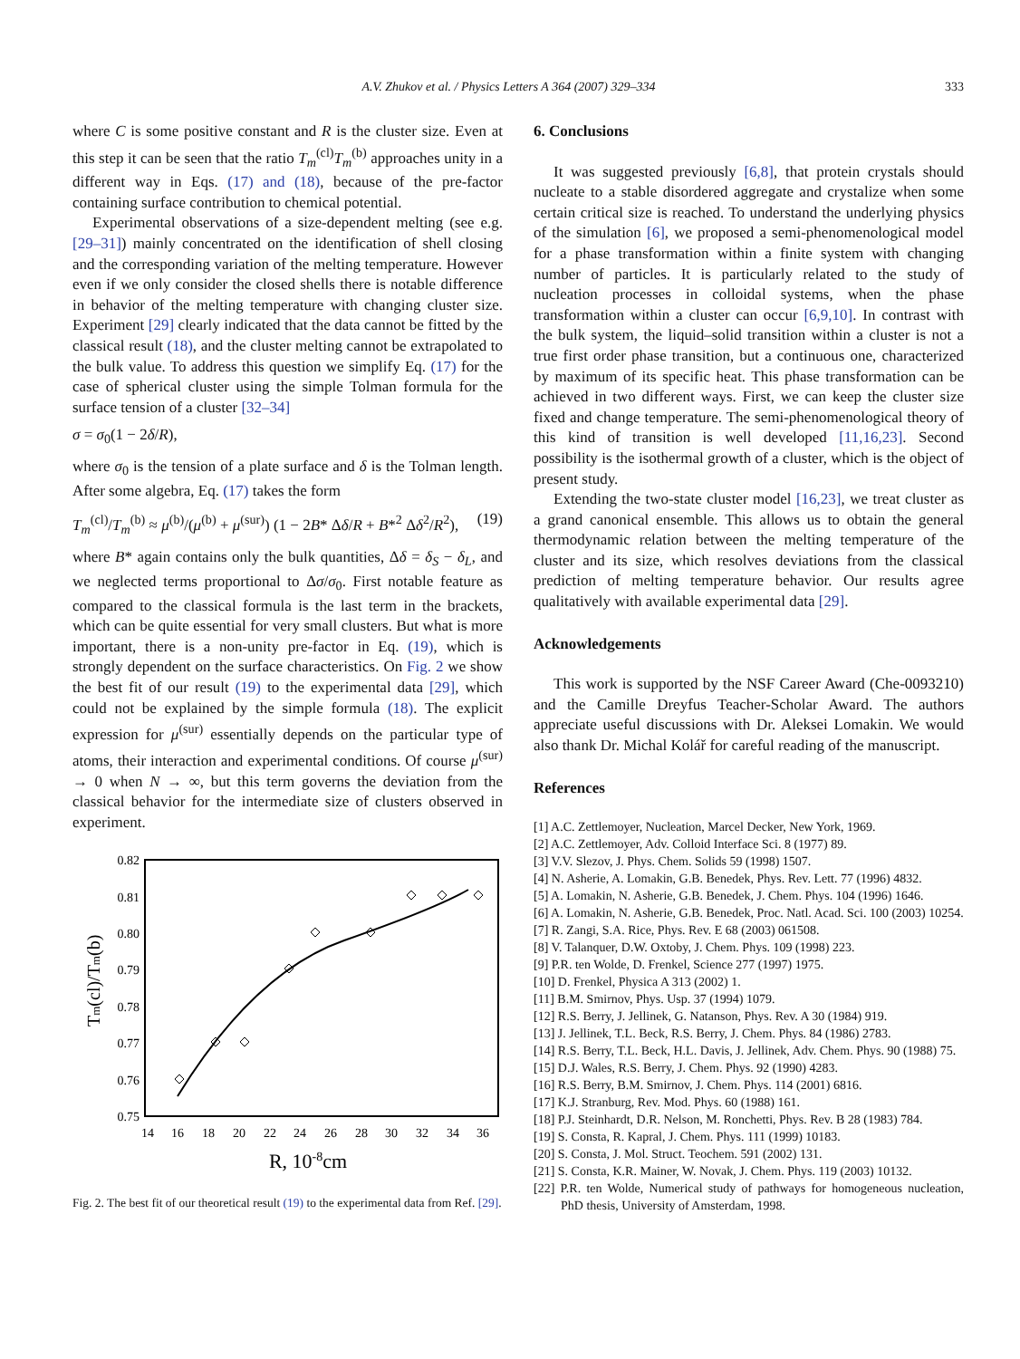A.V. Zhukov et al. / Physics Letters A 364 (2007) 329–334 333
where C is some positive constant and R is the cluster size. Even at this step it can be seen that the ratio T<sub>m</sub><sup>(cl)</sup>T<sub>m</sub><sup>(b)</sup> approaches unity in a different way in Eqs. (17) and (18), because of the pre-factor containing surface contribution to chemical potential.
Experimental observations of a size-dependent melting (see e.g. [29–31]) mainly concentrated on the identification of shell closing and the corresponding variation of the melting temperature. However even if we only consider the closed shells there is notable difference in behavior of the melting temperature with changing cluster size. Experiment [29] clearly indicated that the data cannot be fitted by the classical result (18), and the cluster melting cannot be extrapolated to the bulk value. To address this question we simplify Eq. (17) for the case of spherical cluster using the simple Tolman formula for the surface tension of a cluster [32–34]
σ = σ<sub>0</sub>(1 − 2δ/R),
where σ<sub>0</sub> is the tension of a plate surface and δ is the Tolman length. After some algebra, Eq. (17) takes the form
T<sub>m</sub><sup>(cl)</sup>/T<sub>m</sub><sup>(b)</sup> ≈ μ<sup>(b)</sup>/(μ<sup>(b)</sup> + μ<sup>(sur)</sup>) (1 − 2B* Δδ/R + B*<sup>2</sup> Δδ<sup>2</sup>/R<sup>2</sup>), (19)
where B* again contains only the bulk quantities, Δδ = δ<sub>S</sub> − δ<sub>L</sub>, and we neglected terms proportional to Δσ/σ<sub>0</sub>. First notable feature as compared to the classical formula is the last term in the brackets, which can be quite essential for very small clusters. But what is more important, there is a non-unity pre-factor in Eq. (19), which is strongly dependent on the surface characteristics. On Fig. 2 we show the best fit of our result (19) to the experimental data [29], which could not be explained by the simple formula (18). The explicit expression for μ<sup>(sur)</sup> essentially depends on the particular type of atoms, their interaction and experimental conditions. Of course μ<sup>(sur)</sup> → 0 when N → ∞, but this term governs the deviation from the classical behavior for the intermediate size of clusters observed in experiment.
0.82
0.81
0.80
0.79
0.78
0.77
0.76
0.75
14
16
18
20
22
24
26
28
30
32
34
36
R, 10-8cm
Tm(cl)/Tm(b)
Fig. 2. The best fit of our theoretical result (19) to the experimental data from Ref. [29].
6. Conclusions
It was suggested previously [6,8], that protein crystals should nucleate to a stable disordered aggregate and crystalize when some certain critical size is reached. To understand the underlying physics of the simulation [6], we proposed a semi-phenomenological model for a phase transformation within a finite system with changing number of particles. It is particularly related to the study of nucleation processes in colloidal systems, when the phase transformation within a cluster can occur [6,9,10]. In contrast with the bulk system, the liquid–solid transition within a cluster is not a true first order phase transition, but a continuous one, characterized by maximum of its specific heat. This phase transformation can be achieved in two different ways. First, we can keep the cluster size fixed and change temperature. The semi-phenomenological theory of this kind of transition is well developed [11,16,23]. Second possibility is the isothermal growth of a cluster, which is the object of present study.
Extending the two-state cluster model [16,23], we treat cluster as a grand canonical ensemble. This allows us to obtain the general thermodynamic relation between the melting temperature of the cluster and its size, which resolves deviations from the classical prediction of melting temperature behavior. Our results agree qualitatively with available experimental data [29].
Acknowledgements
This work is supported by the NSF Career Award (Che-0093210) and the Camille Dreyfus Teacher-Scholar Award. The authors appreciate useful discussions with Dr. Aleksei Lomakin. We would also thank Dr. Michal Kolář for careful reading of the manuscript.
References
[1] A.C. Zettlemoyer, Nucleation, Marcel Decker, New York, 1969.
[2] A.C. Zettlemoyer, Adv. Colloid Interface Sci. 8 (1977) 89.
[3] V.V. Slezov, J. Phys. Chem. Solids 59 (1998) 1507.
[4] N. Asherie, A. Lomakin, G.B. Benedek, Phys. Rev. Lett. 77 (1996) 4832.
[5] A. Lomakin, N. Asherie, G.B. Benedek, J. Chem. Phys. 104 (1996) 1646.
[6] A. Lomakin, N. Asherie, G.B. Benedek, Proc. Natl. Acad. Sci. 100 (2003) 10254.
[7] R. Zangi, S.A. Rice, Phys. Rev. E 68 (2003) 061508.
[8] V. Talanquer, D.W. Oxtoby, J. Chem. Phys. 109 (1998) 223.
[9] P.R. ten Wolde, D. Frenkel, Science 277 (1997) 1975.
[10] D. Frenkel, Physica A 313 (2002) 1.
[11] B.M. Smirnov, Phys. Usp. 37 (1994) 1079.
[12] R.S. Berry, J. Jellinek, G. Natanson, Phys. Rev. A 30 (1984) 919.
[13] J. Jellinek, T.L. Beck, R.S. Berry, J. Chem. Phys. 84 (1986) 2783.
[14] R.S. Berry, T.L. Beck, H.L. Davis, J. Jellinek, Adv. Chem. Phys. 90 (1988) 75.
[15] D.J. Wales, R.S. Berry, J. Chem. Phys. 92 (1990) 4283.
[16] R.S. Berry, B.M. Smirnov, J. Chem. Phys. 114 (2001) 6816.
[17] K.J. Stranburg, Rev. Mod. Phys. 60 (1988) 161.
[18] P.J. Steinhardt, D.R. Nelson, M. Ronchetti, Phys. Rev. B 28 (1983) 784.
[19] S. Consta, R. Kapral, J. Chem. Phys. 111 (1999) 10183.
[20] S. Consta, J. Mol. Struct. Teochem. 591 (2002) 131.
[21] S. Consta, K.R. Mainer, W. Novak, J. Chem. Phys. 119 (2003) 10132.
[22] P.R. ten Wolde, Numerical study of pathways for homogeneous nucleation, PhD thesis, University of Amsterdam, 1998.